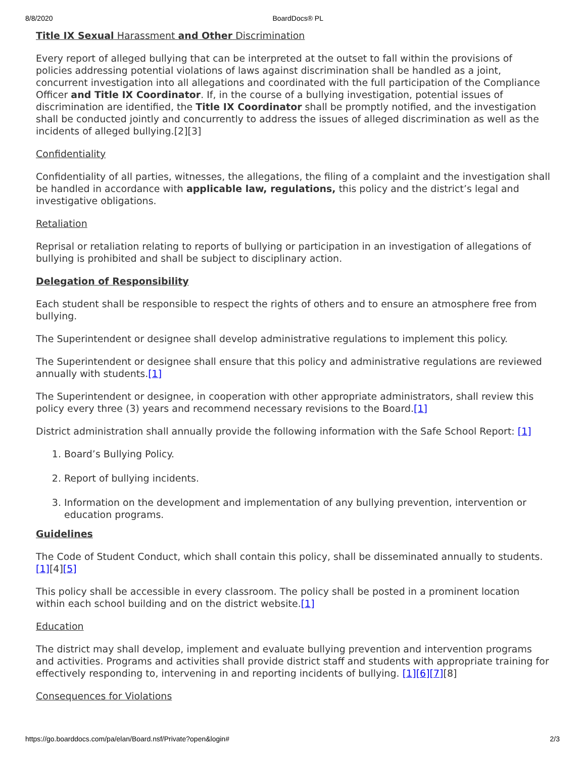8/8/2020 BoardDocs® PL
Title IX Sexual Harassment and Other Discrimination
Every report of alleged bullying that can be interpreted at the outset to fall within the provisions of policies addressing potential violations of laws against discrimination shall be handled as a joint, concurrent investigation into all allegations and coordinated with the full participation of the Compliance Officer and Title IX Coordinator. If, in the course of a bullying investigation, potential issues of discrimination are identified, the Title IX Coordinator shall be promptly notified, and the investigation shall be conducted jointly and concurrently to address the issues of alleged discrimination as well as the incidents of alleged bullying.[2][3]
Confidentiality
Confidentiality of all parties, witnesses, the allegations, the filing of a complaint and the investigation shall be handled in accordance with applicable law, regulations, this policy and the district’s legal and investigative obligations.
Retaliation
Reprisal or retaliation relating to reports of bullying or participation in an investigation of allegations of bullying is prohibited and shall be subject to disciplinary action.
Delegation of Responsibility
Each student shall be responsible to respect the rights of others and to ensure an atmosphere free from bullying.
The Superintendent or designee shall develop administrative regulations to implement this policy.
The Superintendent or designee shall ensure that this policy and administrative regulations are reviewed annually with students.[1]
The Superintendent or designee, in cooperation with other appropriate administrators, shall review this policy every three (3) years and recommend necessary revisions to the Board.[1]
District administration shall annually provide the following information with the Safe School Report: [1]
1. Board’s Bullying Policy.
2. Report of bullying incidents.
3. Information on the development and implementation of any bullying prevention, intervention or education programs.
Guidelines
The Code of Student Conduct, which shall contain this policy, shall be disseminated annually to students.[1][4][5]
This policy shall be accessible in every classroom. The policy shall be posted in a prominent location within each school building and on the district website.[1]
Education
The district may shall develop, implement and evaluate bullying prevention and intervention programs and activities. Programs and activities shall provide district staff and students with appropriate training for effectively responding to, intervening in and reporting incidents of bullying. [1][6][7][8]
Consequences for Violations
https://go.boarddocs.com/pa/elan/Board.nsf/Private?open&login# 2/3